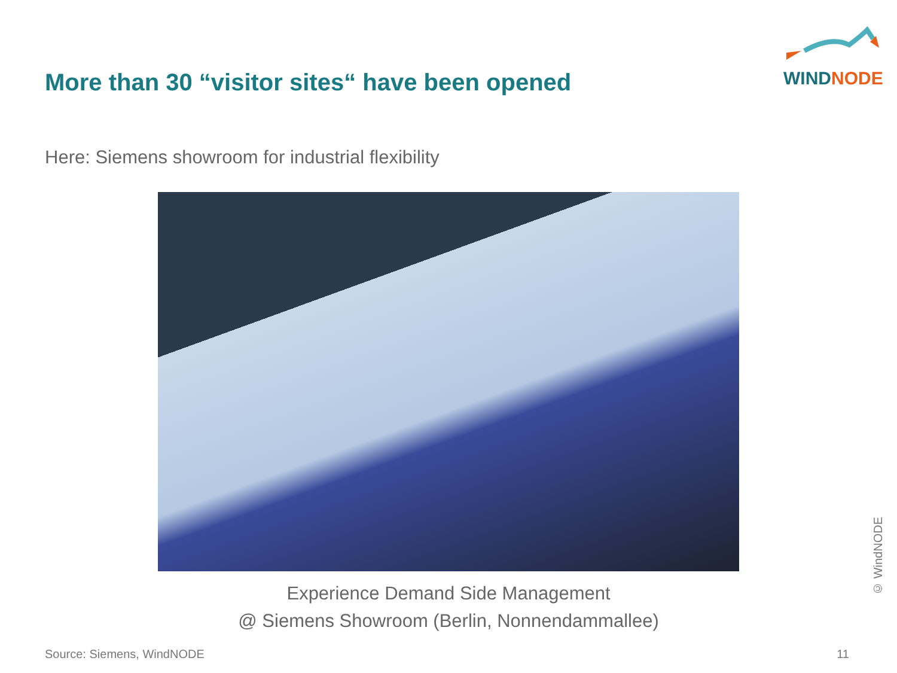More than 30 “visitor sites“ have been opened
WINDNODE
Here: Siemens showroom for industrial flexibility
Experience Demand Side Management
@ Siemens Showroom (Berlin, Nonnendammallee)
© WindNODE
Source: Siemens, WindNODE 11